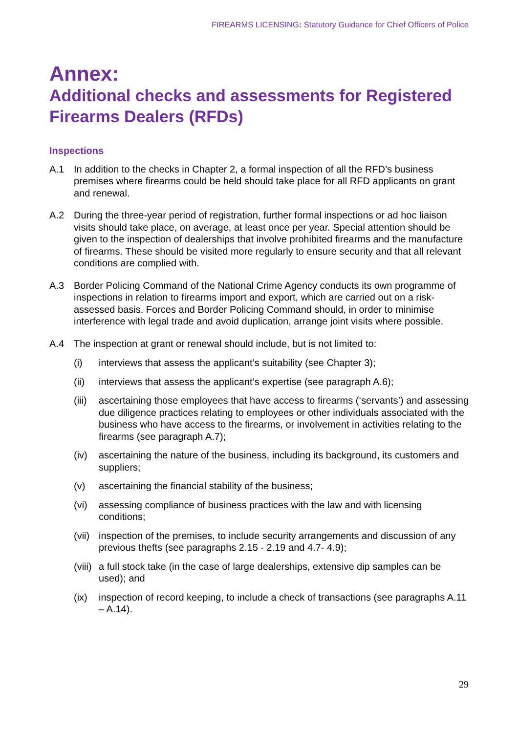FIREARMS LICENSING: Statutory Guidance for Chief Officers of Police
Annex:
Additional checks and assessments for Registered Firearms Dealers (RFDs)
Inspections
A.1 In addition to the checks in Chapter 2, a formal inspection of all the RFD’s business premises where firearms could be held should take place for all RFD applicants on grant and renewal.
A.2 During the three-year period of registration, further formal inspections or ad hoc liaison visits should take place, on average, at least once per year. Special attention should be given to the inspection of dealerships that involve prohibited firearms and the manufacture of firearms. These should be visited more regularly to ensure security and that all relevant conditions are complied with.
A.3 Border Policing Command of the National Crime Agency conducts its own programme of inspections in relation to firearms import and export, which are carried out on a risk-assessed basis. Forces and Border Policing Command should, in order to minimise interference with legal trade and avoid duplication, arrange joint visits where possible.
A.4 The inspection at grant or renewal should include, but is not limited to:
(i) interviews that assess the applicant’s suitability (see Chapter 3);
(ii) interviews that assess the applicant’s expertise (see paragraph A.6);
(iii)
ascertaining those employees that have access to firearms (‘servants’) and assessing due diligence practices relating to employees or other individuals associated with the business who have access to the firearms, or involvement in activities relating to the firearms (see paragraph A.7);
(iv) ascertaining the nature of the business, including its background, its customers and suppliers;
(v) ascertaining the financial stability of the business;
(vi) assessing compliance of business practices with the law and with licensing conditions;
(vii)
inspection of the premises, to include security arrangements and discussion of any previous thefts (see paragraphs 2.15 - 2.19 and 4.7- 4.9);
(viii)
a full stock take (in the case of large dealerships, extensive dip samples can be used); and
(ix) inspection of record keeping, to include a check of transactions (see paragraphs A.11 – A.14).
29